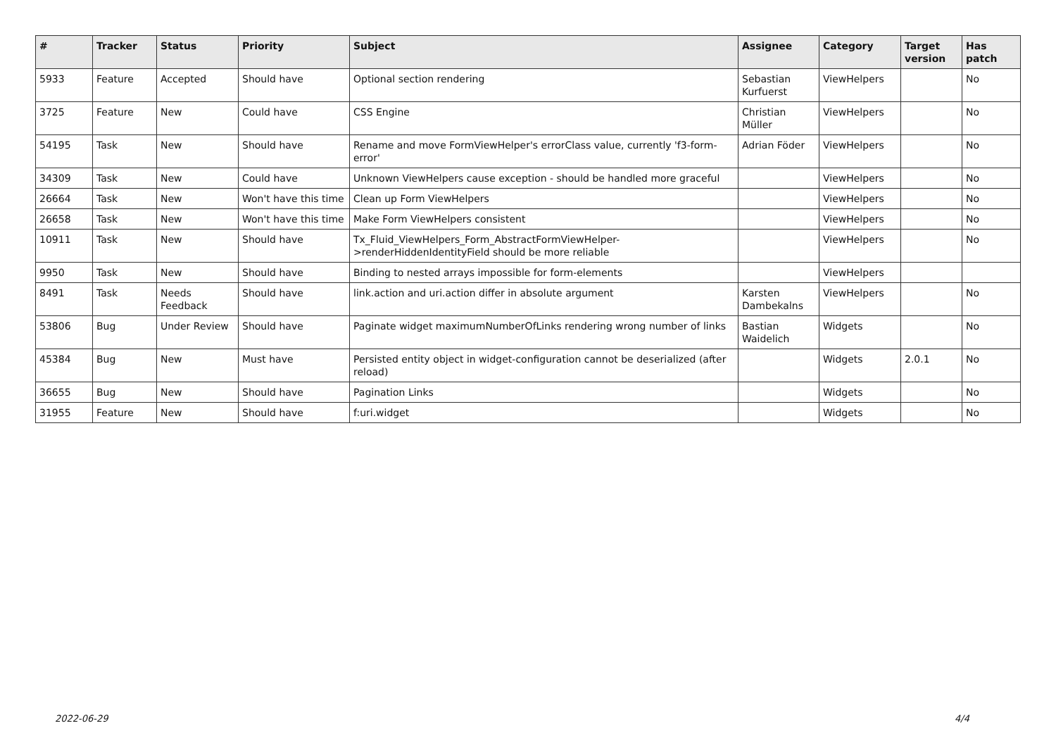| # | Tracker | Status | Priority | Subject | Assignee | Category | Target version | Has patch |
| --- | --- | --- | --- | --- | --- | --- | --- | --- |
| 5933 | Feature | Accepted | Should have | Optional section rendering | Sebastian Kurfuerst | ViewHelpers | | No |
| 3725 | Feature | New | Could have | CSS Engine | Christian Müller | ViewHelpers | | No |
| 54195 | Task | New | Should have | Rename and move FormViewHelper's errorClass value, currently 'f3-form-error' | Adrian Föder | ViewHelpers | | No |
| 34309 | Task | New | Could have | Unknown ViewHelpers cause exception - should be handled more graceful | | ViewHelpers | | No |
| 26664 | Task | New | Won't have this time | Clean up Form ViewHelpers | | ViewHelpers | | No |
| 26658 | Task | New | Won't have this time | Make Form ViewHelpers consistent | | ViewHelpers | | No |
| 10911 | Task | New | Should have | Tx_Fluid_ViewHelpers_Form_AbstractFormViewHelper->renderHiddenIdentityField should be more reliable | | ViewHelpers | | No |
| 9950 | Task | New | Should have | Binding to nested arrays impossible for form-elements | | ViewHelpers | | |
| 8491 | Task | Needs Feedback | Should have | link.action and uri.action differ in absolute argument | Karsten Dambekalns | ViewHelpers | | No |
| 53806 | Bug | Under Review | Should have | Paginate widget maximumNumberOfLinks rendering wrong number of links | Bastian Waidelich | Widgets | | No |
| 45384 | Bug | New | Must have | Persisted entity object in widget-configuration cannot be deserialized (after reload) | | Widgets | 2.0.1 | No |
| 36655 | Bug | New | Should have | Pagination Links | | Widgets | | No |
| 31955 | Feature | New | Should have | f:uri.widget | | Widgets | | No |
2022-06-29 4/4